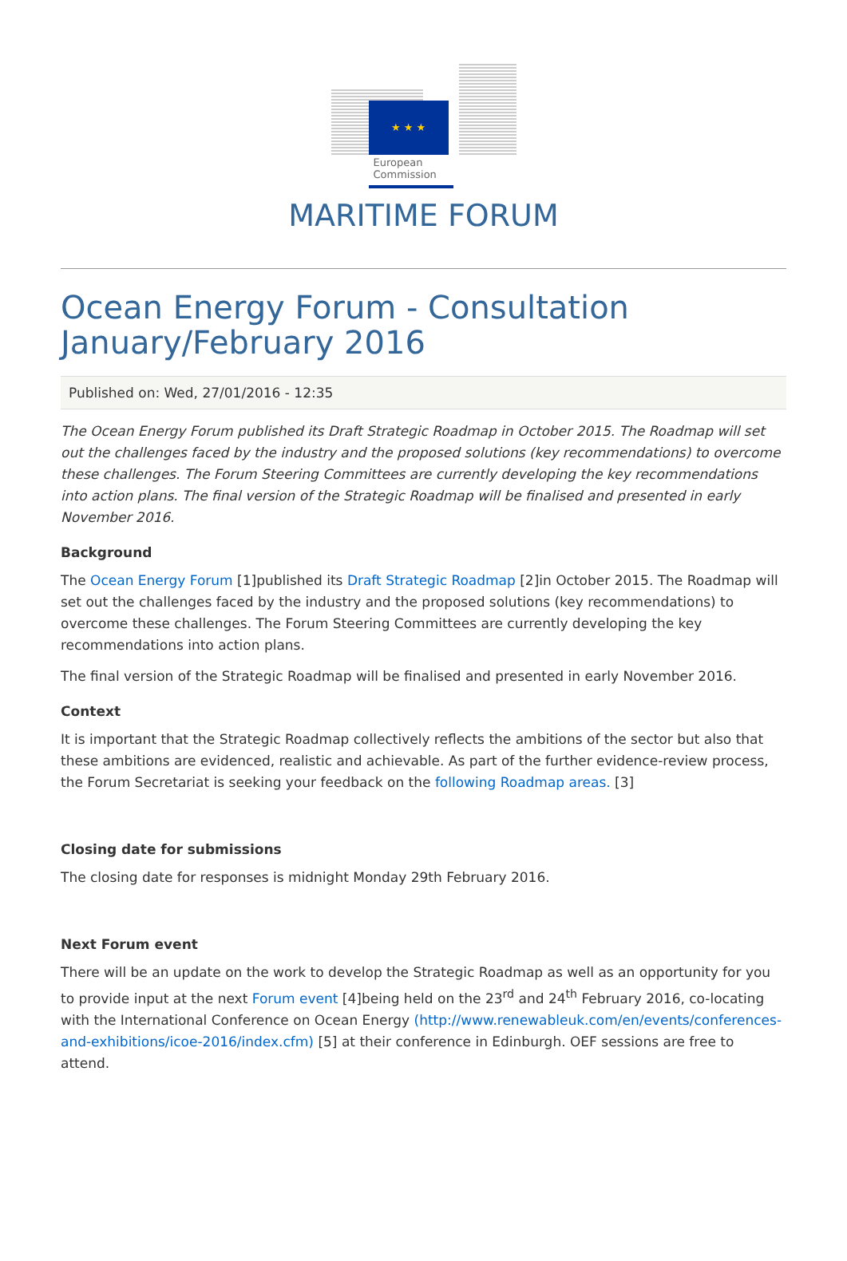★ ★ ★
European
Commission
MARITIME FORUM
Ocean Energy Forum - Consultation January/February 2016
Published on: Wed, 27/01/2016 - 12:35
The Ocean Energy Forum published its Draft Strategic Roadmap in October 2015. The Roadmap will set out the challenges faced by the industry and the proposed solutions (key recommendations) to overcome these challenges. The Forum Steering Committees are currently developing the key recommendations into action plans. The final version of the Strategic Roadmap will be finalised and presented in early November 2016.
Background
The Ocean Energy Forum [1]published its Draft Strategic Roadmap [2]in October 2015. The Roadmap will set out the challenges faced by the industry and the proposed solutions (key recommendations) to overcome these challenges. The Forum Steering Committees are currently developing the key recommendations into action plans.
The final version of the Strategic Roadmap will be finalised and presented in early November 2016.
Context
It is important that the Strategic Roadmap collectively reflects the ambitions of the sector but also that these ambitions are evidenced, realistic and achievable. As part of the further evidence-review process, the Forum Secretariat is seeking your feedback on the following Roadmap areas. [3]
Closing date for submissions
The closing date for responses is midnight Monday 29th February 2016.
Next Forum event
There will be an update on the work to develop the Strategic Roadmap as well as an opportunity for you to provide input at the next Forum event [4]being held on the 23<sup>rd</sup> and 24<sup>th</sup> February 2016, co-locating with the International Conference on Ocean Energy (http://www.renewableuk.com/en/events/conferences-and-exhibitions/icoe-2016/index.cfm) [5] at their conference in Edinburgh. OEF sessions are free to attend.